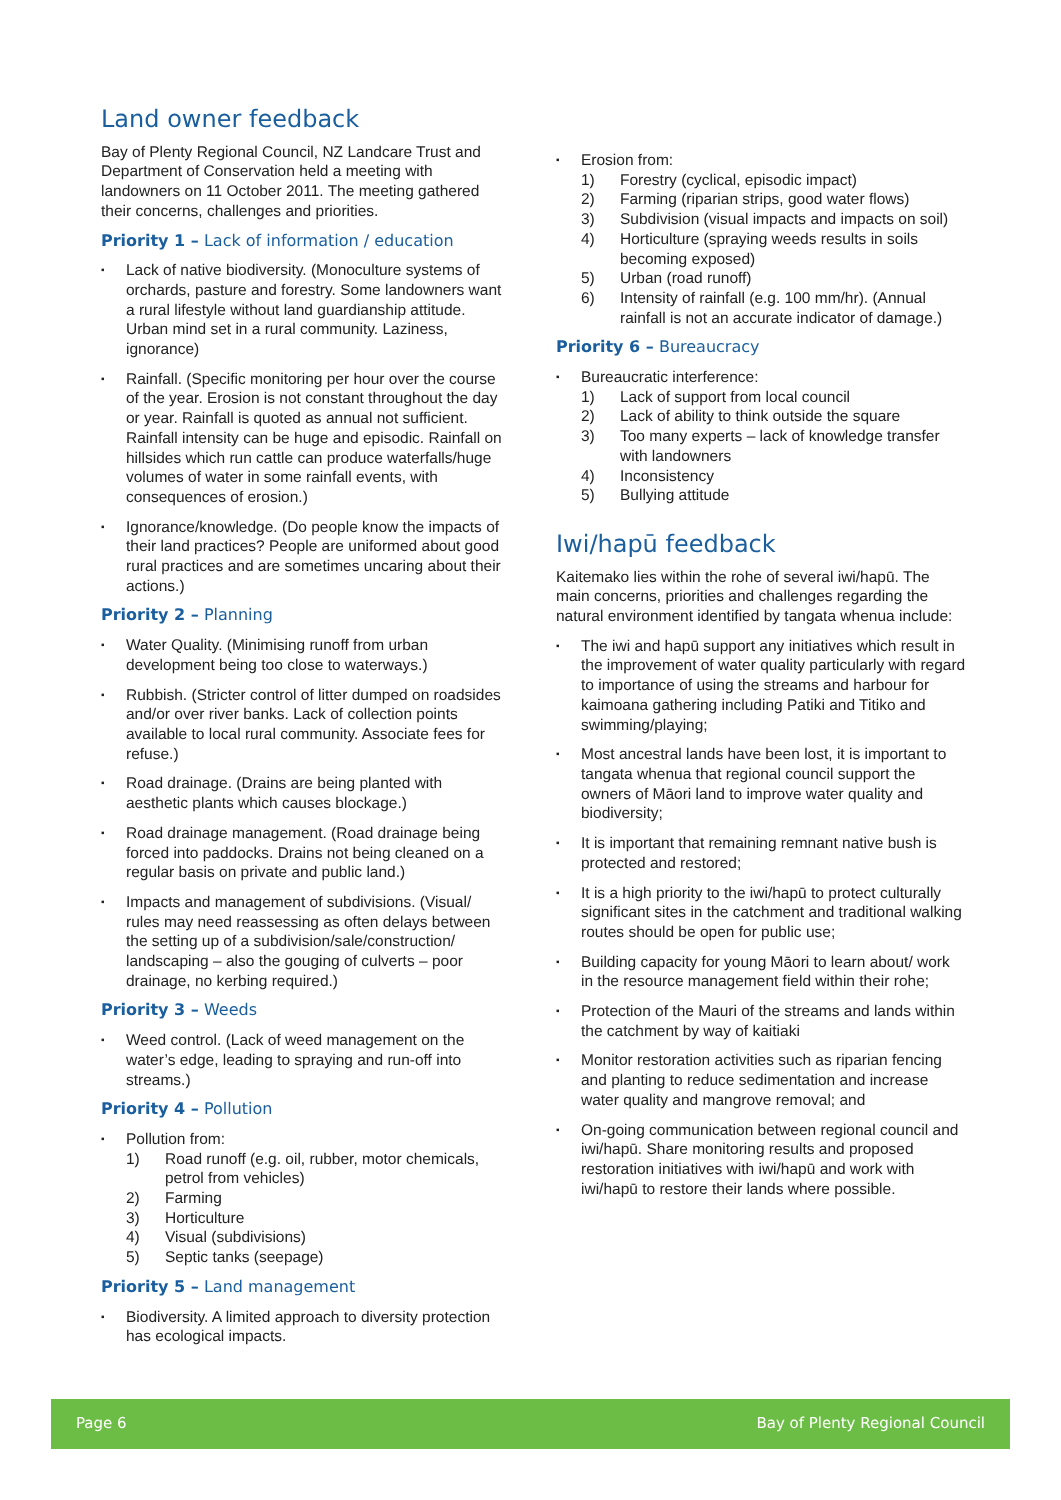Land owner feedback
Bay of Plenty Regional Council, NZ Landcare Trust and Department of Conservation held a meeting with landowners on 11 October 2011. The meeting gathered their concerns, challenges and priorities.
Priority 1 – Lack of information / education
▪ Lack of native biodiversity. (Monoculture systems of orchards, pasture and forestry. Some landowners want a rural lifestyle without land guardianship attitude. Urban mind set in a rural community. Laziness, ignorance)
▪ Rainfall. (Specific monitoring per hour over the course of the year. Erosion is not constant throughout the day or year. Rainfall is quoted as annual not sufficient. Rainfall intensity can be huge and episodic. Rainfall on hillsides which run cattle can produce waterfalls/huge volumes of water in some rainfall events, with consequences of erosion.)
▪ Ignorance/knowledge. (Do people know the impacts of their land practices? People are uniformed about good rural practices and are sometimes uncaring about their actions.)
Priority 2 – Planning
▪ Water Quality. (Minimising runoff from urban development being too close to waterways.)
▪ Rubbish. (Stricter control of litter dumped on roadsides and/or over river banks. Lack of collection points available to local rural community. Associate fees for refuse.)
▪ Road drainage. (Drains are being planted with aesthetic plants which causes blockage.)
▪ Road drainage management. (Road drainage being forced into paddocks. Drains not being cleaned on a regular basis on private and public land.)
▪ Impacts and management of subdivisions. (Visual/ rules may need reassessing as often delays between the setting up of a subdivision/sale/construction/ landscaping – also the gouging of culverts – poor drainage, no kerbing required.)
Priority 3 – Weeds
▪ Weed control. (Lack of weed management on the water’s edge, leading to spraying and run-off into streams.)
Priority 4 – Pollution
▪ Pollution from:
1) Road runoff (e.g. oil, rubber, motor chemicals, petrol from vehicles)
2) Farming
3) Horticulture
4) Visual (subdivisions)
5) Septic tanks (seepage)
Priority 5 – Land management
▪ Biodiversity. A limited approach to diversity protection has ecological impacts.
▪ Erosion from:
1) Forestry (cyclical, episodic impact)
2) Farming (riparian strips, good water flows)
3) Subdivision (visual impacts and impacts on soil)
4) Horticulture (spraying weeds results in soils becoming exposed)
5) Urban (road runoff)
6) Intensity of rainfall (e.g. 100 mm/hr). (Annual rainfall is not an accurate indicator of damage.)
Priority 6 – Bureaucracy
▪ Bureaucratic interference:
1) Lack of support from local council
2) Lack of ability to think outside the square
3) Too many experts – lack of knowledge transfer with landowners
4) Inconsistency
5) Bullying attitude
Iwi/hapū feedback
Kaitemako lies within the rohe of several iwi/hapū. The main concerns, priorities and challenges regarding the natural environment identified by tangata whenua include:
▪ The iwi and hapū support any initiatives which result in the improvement of water quality particularly with regard to importance of using the streams and harbour for kaimoana gathering including Patiki and Titiko and swimming/playing;
▪ Most ancestral lands have been lost, it is important to tangata whenua that regional council support the owners of Māori land to improve water quality and biodiversity;
▪ It is important that remaining remnant native bush is protected and restored;
▪ It is a high priority to the iwi/hapū to protect culturally significant sites in the catchment and traditional walking routes should be open for public use;
▪ Building capacity for young Māori to learn about/ work in the resource management field within their rohe;
▪ Protection of the Mauri of the streams and lands within the catchment by way of kaitiaki
▪ Monitor restoration activities such as riparian fencing and planting to reduce sedimentation and increase water quality and mangrove removal; and
▪ On-going communication between regional council and iwi/hapū. Share monitoring results and proposed restoration initiatives with iwi/hapū and work with iwi/hapū to restore their lands where possible.
Page 6 Bay of Plenty Regional Council